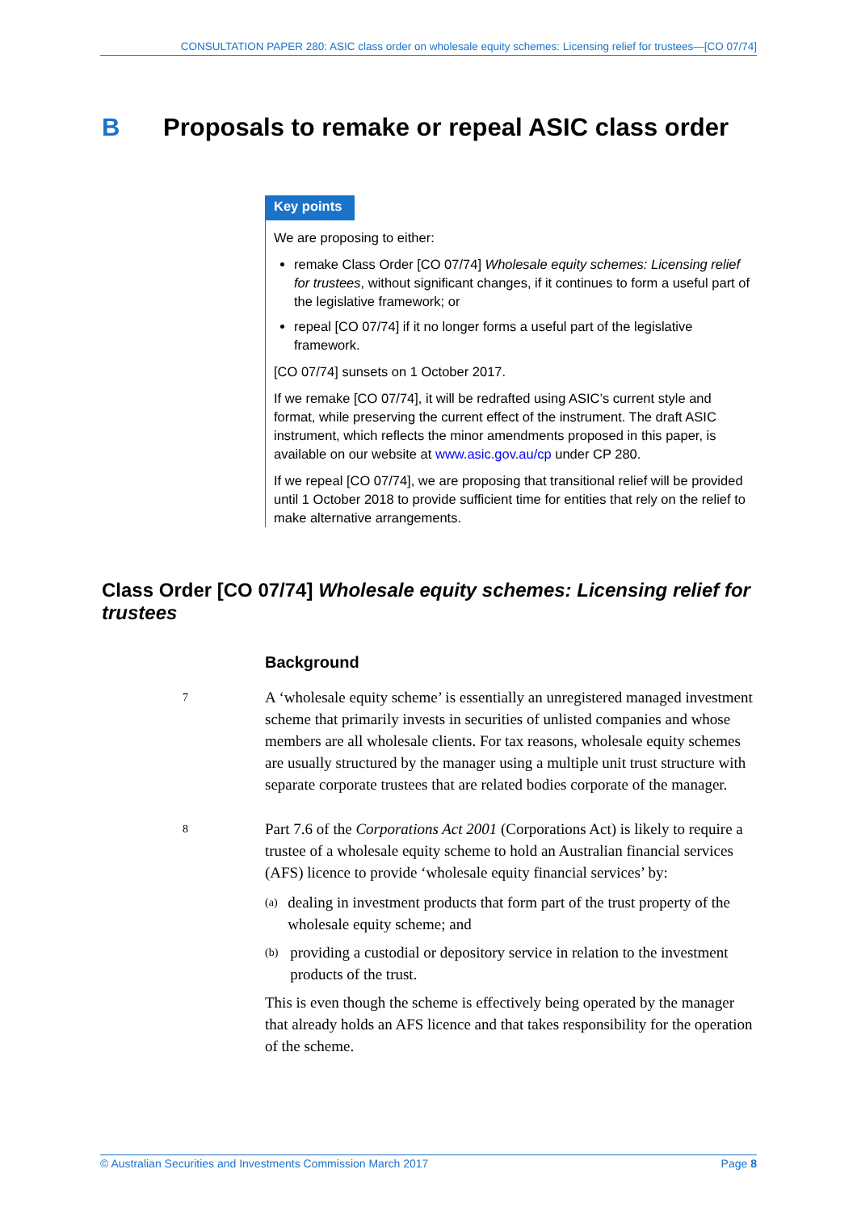CONSULTATION PAPER 280: ASIC class order on wholesale equity schemes: Licensing relief for trustees—[CO 07/74]
B Proposals to remake or repeal ASIC class order
Key points
We are proposing to either:
remake Class Order [CO 07/74] Wholesale equity schemes: Licensing relief for trustees, without significant changes, if it continues to form a useful part of the legislative framework; or
repeal [CO 07/74] if it no longer forms a useful part of the legislative framework.
[CO 07/74] sunsets on 1 October 2017.
If we remake [CO 07/74], it will be redrafted using ASIC’s current style and format, while preserving the current effect of the instrument. The draft ASIC instrument, which reflects the minor amendments proposed in this paper, is available on our website at www.asic.gov.au/cp under CP 280.
If we repeal [CO 07/74], we are proposing that transitional relief will be provided until 1 October 2018 to provide sufficient time for entities that rely on the relief to make alternative arrangements.
Class Order [CO 07/74] Wholesale equity schemes: Licensing relief for trustees
Background
7
A ‘wholesale equity scheme’ is essentially an unregistered managed investment scheme that primarily invests in securities of unlisted companies and whose members are all wholesale clients. For tax reasons, wholesale equity schemes are usually structured by the manager using a multiple unit trust structure with separate corporate trustees that are related bodies corporate of the manager.
8
Part 7.6 of the Corporations Act 2001 (Corporations Act) is likely to require a trustee of a wholesale equity scheme to hold an Australian financial services (AFS) licence to provide ‘wholesale equity financial services’ by:
(a) dealing in investment products that form part of the trust property of the wholesale equity scheme; and
(b) providing a custodial or depository service in relation to the investment products of the trust.
This is even though the scheme is effectively being operated by the manager that already holds an AFS licence and that takes responsibility for the operation of the scheme.
© Australian Securities and Investments Commission March 2017 Page 8